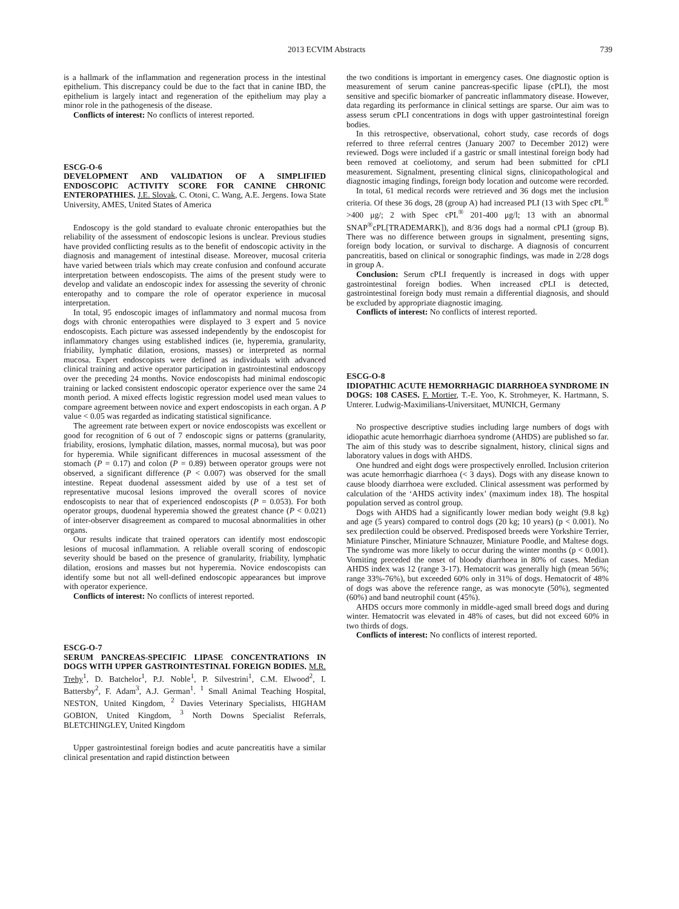2013 ECVIM Abstracts 739
is a hallmark of the inflammation and regeneration process in the intestinal epithelium. This discrepancy could be due to the fact that in canine IBD, the epithelium is largely intact and regeneration of the epithelium may play a minor role in the pathogenesis of the disease.
Conflicts of interest: No conflicts of interest reported.
ESCG-O-6
DEVELOPMENT AND VALIDATION OF A SIMPLIFIED ENDOSCOPIC ACTIVITY SCORE FOR CANINE CHRONIC ENTEROPATHIES. J.E. Slovak, C. Otoni, C. Wang, A.E. Jergens. Iowa State University, AMES, United States of America
Endoscopy is the gold standard to evaluate chronic enteropathies but the reliability of the assessment of endoscopic lesions is unclear. Previous studies have provided conflicting results as to the benefit of endoscopic activity in the diagnosis and management of intestinal disease. Moreover, mucosal criteria have varied between trials which may create confusion and confound accurate interpretation between endoscopists. The aims of the present study were to develop and validate an endoscopic index for assessing the severity of chronic enteropathy and to compare the role of operator experience in mucosal interpretation.
In total, 95 endoscopic images of inflammatory and normal mucosa from dogs with chronic enteropathies were displayed to 3 expert and 5 novice endoscopists. Each picture was assessed independently by the endoscopist for inflammatory changes using established indices (ie, hyperemia, granularity, friability, lymphatic dilation, erosions, masses) or interpreted as normal mucosa. Expert endoscopists were defined as individuals with advanced clinical training and active operator participation in gastrointestinal endoscopy over the preceding 24 months. Novice endoscopists had minimal endoscopic training or lacked consistent endoscopic operator experience over the same 24 month period. A mixed effects logistic regression model used mean values to compare agreement between novice and expert endoscopists in each organ. A P value < 0.05 was regarded as indicating statistical significance.
The agreement rate between expert or novice endoscopists was excellent or good for recognition of 6 out of 7 endoscopic signs or patterns (granularity, friability, erosions, lymphatic dilation, masses, normal mucosa), but was poor for hyperemia. While significant differences in mucosal assessment of the stomach (P = 0.17) and colon (P = 0.89) between operator groups were not observed, a significant difference (P < 0.007) was observed for the small intestine. Repeat duodenal assessment aided by use of a test set of representative mucosal lesions improved the overall scores of novice endoscopists to near that of experienced endoscopists (P = 0.053). For both operator groups, duodenal hyperemia showed the greatest chance (P < 0.021) of inter-observer disagreement as compared to mucosal abnormalities in other organs.
Our results indicate that trained operators can identify most endoscopic lesions of mucosal inflammation. A reliable overall scoring of endoscopic severity should be based on the presence of granularity, friability, lymphatic dilation, erosions and masses but not hyperemia. Novice endoscopists can identify some but not all well-defined endoscopic appearances but improve with operator experience.
Conflicts of interest: No conflicts of interest reported.
ESCG-O-7
SERUM PANCREAS-SPECIFIC LIPASE CONCENTRATIONS IN DOGS WITH UPPER GASTROINTESTINAL FOREIGN BODIES. M.R. Trehy<sup>1</sup>, D. Batchelor<sup>1</sup>, P.J. Noble<sup>1</sup>, P. Silvestrini<sup>1</sup>, C.M. Elwood<sup>2</sup>, I. Battersby<sup>2</sup>, F. Adam<sup>3</sup>, A.J. German<sup>1</sup>. <sup>1</sup> Small Animal Teaching Hospital, NESTON, United Kingdom, <sup>2</sup> Davies Veterinary Specialists, HIGHAM GOBION, United Kingdom, <sup>3</sup> North Downs Specialist Referrals, BLETCHINGLEY, United Kingdom
Upper gastrointestinal foreign bodies and acute pancreatitis have a similar clinical presentation and rapid distinction between
the two conditions is important in emergency cases. One diagnostic option is measurement of serum canine pancreas-specific lipase (cPLI), the most sensitive and specific biomarker of pancreatic inflammatory disease. However, data regarding its performance in clinical settings are sparse. Our aim was to assess serum cPLI concentrations in dogs with upper gastrointestinal foreign bodies.
In this retrospective, observational, cohort study, case records of dogs referred to three referral centres (January 2007 to December 2012) were reviewed. Dogs were included if a gastric or small intestinal foreign body had been removed at coeliotomy, and serum had been submitted for cPLI measurement. Signalment, presenting clinical signs, clinicopathological and diagnostic imaging findings, foreign body location and outcome were recorded.
In total, 61 medical records were retrieved and 36 dogs met the inclusion criteria. Of these 36 dogs, 28 (group A) had increased PLI (13 with Spec cPL<sup>®</sup> >400 μg/; 2 with Spec cPL<sup>®</sup> 201-400 μg/l; 13 with an abnormal SNAP<sup>®</sup>cPL[TRADEMARK]), and 8/36 dogs had a normal cPLI (group B). There was no difference between groups in signalment, presenting signs, foreign body location, or survival to discharge. A diagnosis of concurrent pancreatitis, based on clinical or sonographic findings, was made in 2/28 dogs in group A.
Conclusion: Serum cPLI frequently is increased in dogs with upper gastrointestinal foreign bodies. When increased cPLI is detected, gastrointestinal foreign body must remain a differential diagnosis, and should be excluded by appropriate diagnostic imaging.
Conflicts of interest: No conflicts of interest reported.
ESCG-O-8
IDIOPATHIC ACUTE HEMORRHAGIC DIARRHOEA SYNDROME IN DOGS: 108 CASES. F. Mortier, T.-E. Yoo, K. Strohmeyer, K. Hartmann, S. Unterer. Ludwig-Maximilians-Universitaet, MUNICH, Germany
No prospective descriptive studies including large numbers of dogs with idiopathic acute hemorrhagic diarrhoea syndrome (AHDS) are published so far. The aim of this study was to describe signalment, history, clinical signs and laboratory values in dogs with AHDS.
One hundred and eight dogs were prospectively enrolled. Inclusion criterion was acute hemorrhagic diarrhoea (< 3 days). Dogs with any disease known to cause bloody diarrhoea were excluded. Clinical assessment was performed by calculation of the ‘AHDS activity index’ (maximum index 18). The hospital population served as control group.
Dogs with AHDS had a significantly lower median body weight (9.8 kg) and age (5 years) compared to control dogs (20 kg; 10 years) (p < 0.001). No sex predilection could be observed. Predisposed breeds were Yorkshire Terrier, Miniature Pinscher, Miniature Schnauzer, Miniature Poodle, and Maltese dogs. The syndrome was more likely to occur during the winter months (p < 0.001). Vomiting preceded the onset of bloody diarrhoea in 80% of cases. Median AHDS index was 12 (range 3-17). Hematocrit was generally high (mean 56%; range 33%-76%), but exceeded 60% only in 31% of dogs. Hematocrit of 48% of dogs was above the reference range, as was monocyte (50%), segmented (60%) and band neutrophil count (45%).
AHDS occurs more commonly in middle-aged small breed dogs and during winter. Hematocrit was elevated in 48% of cases, but did not exceed 60% in two thirds of dogs.
Conflicts of interest: No conflicts of interest reported.